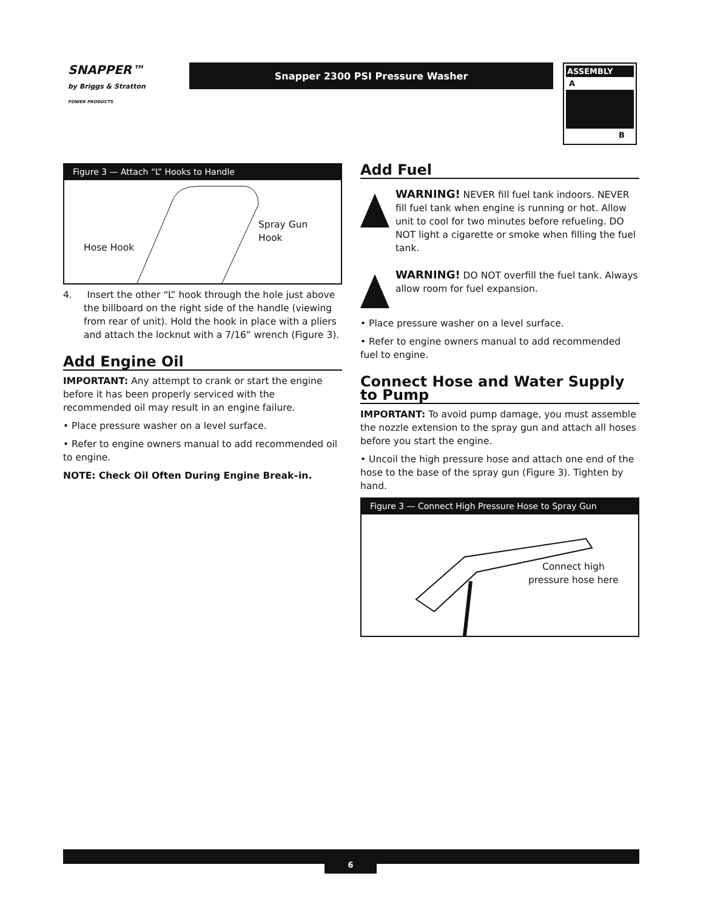SNAPPER™
by Briggs & Stratton
POWER PRODUCTS
Snapper 2300 PSI Pressure Washer
ASSEMBLY
A
B
Figure 3 — Attach “L” Hooks to Handle
Hose Hook
Spray Gun
Hook
4. Insert the other “L” hook through the hole just above the billboard on the right side of the handle (viewing from rear of unit). Hold the hook in place with a pliers and attach the locknut with a 7/16” wrench (Figure 3).
Add Engine Oil
IMPORTANT: Any attempt to crank or start the engine before it has been properly serviced with the recommended oil may result in an engine failure.
• Place pressure washer on a level surface.
• Refer to engine owners manual to add recommended oil to engine.
NOTE: Check Oil Often During Engine Break–in.
Add Fuel
WARNING! NEVER fill fuel tank indoors. NEVER fill fuel tank when engine is running or hot. Allow unit to cool for two minutes before refueling. DO NOT light a cigarette or smoke when filling the fuel tank.
WARNING! DO NOT overfill the fuel tank. Always allow room for fuel expansion.
• Place pressure washer on a level surface.
• Refer to engine owners manual to add recommended fuel to engine.
Connect Hose and Water Supply to Pump
IMPORTANT: To avoid pump damage, you must assemble the nozzle extension to the spray gun and attach all hoses before you start the engine.
• Uncoil the high pressure hose and attach one end of the hose to the base of the spray gun (Figure 3). Tighten by hand.
Figure 3 — Connect High Pressure Hose to Spray Gun
Connect high
pressure hose here
6